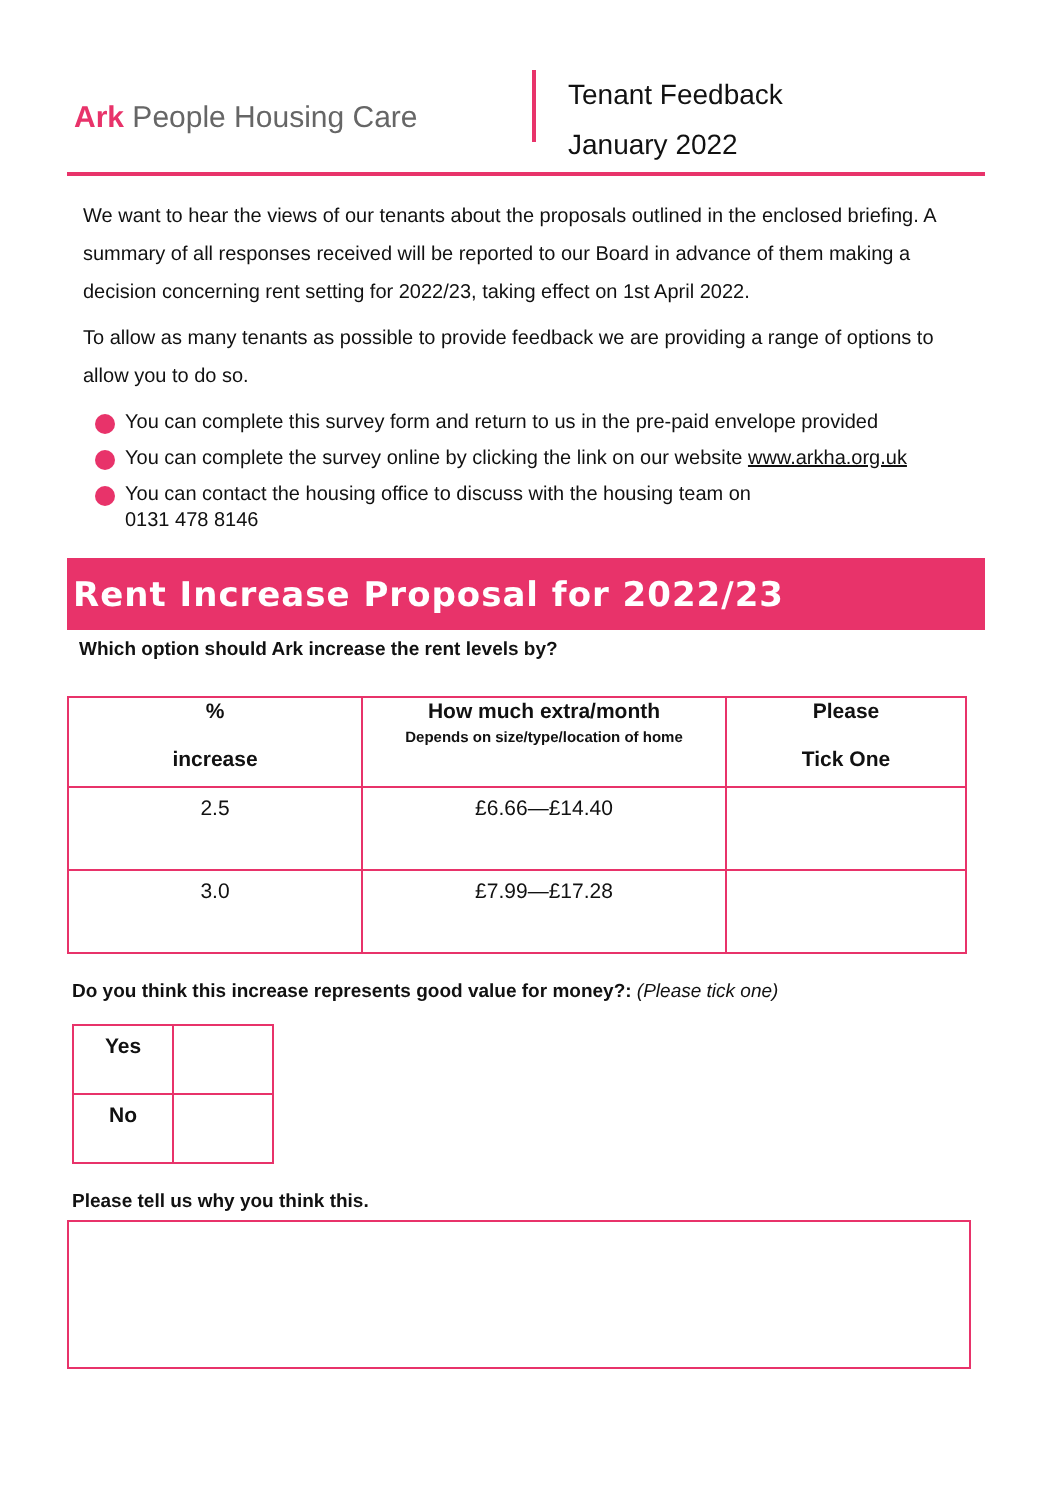Ark People Housing Care
Tenant Feedback
January 2022
We want to hear the views of our tenants about the proposals outlined in the enclosed briefing. A summary of all responses received will be reported to our Board in advance of them making a decision concerning rent setting for 2022/23, taking effect on 1st April 2022.
To allow as many tenants as possible to provide feedback we are providing a range of options to allow you to do so.
You can complete this survey form and return to us in the pre-paid envelope provided
You can complete the survey online by clicking the link on our website www.arkha.org.uk
You can contact the housing office to discuss with the housing team on
0131 478 8146
Rent Increase Proposal for 2022/23
Which option should Ark increase the rent levels by?
| % increase | How much extra/month Depends on size/type/location of home | Please Tick One |
| --- | --- | --- |
| 2.5 | £6.66—£14.40 | |
| 3.0 | £7.99—£17.28 | |
Do you think this increase represents good value for money?: (Please tick one)
| Yes | |
| No | |
Please tell us why you think this.